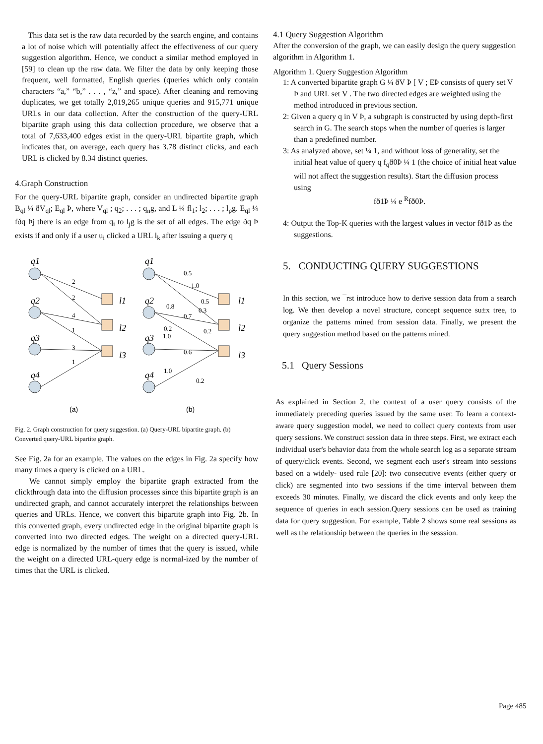This data set is the raw data recorded by the search engine, and contains a lot of noise which will potentially affect the effectiveness of our query suggestion algorithm. Hence, we conduct a similar method employed in [59] to clean up the raw data. We filter the data by only keeping those frequent, well formatted, English queries (queries which only contain characters “a,” “b,” . . . , “z,” and space). After cleaning and removing duplicates, we get totally 2,019,265 unique queries and 915,771 unique URLs in our data collection. After the construction of the query-URL bipartite graph using this data collection procedure, we observe that a total of 7,633,400 edges exist in the query-URL bipartite graph, which indicates that, on average, each query has 3.78 distinct clicks, and each URL is clicked by 8.34 distinct queries.
4.Graph Construction
For the query-URL bipartite graph, consider an undirected bipartite graph B<sub>ql</sub> ¼ ðV<sub>ql</sub>; E<sub>ql</sub> Þ, where V<sub>ql</sub> ; q<sub>2</sub>; . . . ; q<sub>n</sub>g, and L ¼ fl<sub>1</sub>; l<sub>2</sub>; . . . ; l<sub>p</sub>g. E<sub>ql</sub> ¼ fðq Þj there is an edge from q<sub>i</sub> to l<sub>j</sub>g is the set of all edges. The edge ðq Þ exists if and only if a user u<sub>i</sub> clicked a URL l<sub>k</sub> after issuing a query q
q1
q2
q3
q4
q1
q2
q3
q4
l1
l2
l3
l1
l2
l3
2
2
4
1
3
1
0.5
1.0
0.5
0.3
0.8
0.7
0.2
0.2
1.0
0.6
1.0
0.2
(a)
(b)
Fig. 2. Graph construction for query suggestion. (a) Query-URL bipartite graph. (b) Converted query-URL bipartite graph.
See Fig. 2a for an example. The values on the edges in Fig. 2a specify how many times a query is clicked on a URL.
We cannot simply employ the bipartite graph extracted from the clickthrough data into the diffusion processes since this bipartite graph is an undirected graph, and cannot accurately interpret the relationships between queries and URLs. Hence, we convert this bipartite graph into Fig. 2b. In this converted graph, every undirected edge in the original bipartite graph is converted into two directed edges. The weight on a directed query-URL edge is normalized by the number of times that the query is issued, while the weight on a directed URL-query edge is normal-ized by the number of times that the URL is clicked.
4.1 Query Suggestion Algorithm
After the conversion of the graph, we can easily design the query suggestion algorithm in Algorithm 1.
Algorithm 1. Query Suggestion Algorithm
1: A converted bipartite graph G ¼ ðV Þ [ V ; EÞ consists of query set V Þ and URL set V . The two directed edges are weighted using the method introduced in previous section.
2: Given a query q in V Þ, a subgraph is constructed by using depth-first search in G. The search stops when the number of queries is larger than a predefined number.
3: As analyzed above, set ¼ 1, and without loss of generality, set the initial heat value of query q f<sub>q</sub>ð0Þ ¼ 1 (the choice of initial heat value will not affect the suggestion results). Start the diffusion process using
fð1Þ ¼ e <sup>R</sup>fð0Þ.
4: Output the Top-K queries with the largest values in vector fð1Þ as the suggestions.
5. CONDUCTING QUERY SUGGESTIONS
In this section, we ¯rst introduce how to derive session data from a search log. We then develop a novel structure, concept sequence su±x tree, to organize the patterns mined from session data. Finally, we present the query suggestion method based on the patterns mined.
5.1 Query Sessions
As explained in Section 2, the context of a user query consists of the immediately preceding queries issued by the same user. To learn a context-aware query suggestion model, we need to collect query contexts from user query sessions. We construct session data in three steps. First, we extract each individual user's behavior data from the whole search log as a separate stream of query/click events. Second, we segment each user's stream into sessions based on a widely- used rule [20]: two consecutive events (either query or click) are segmented into two sessions if the time interval between them exceeds 30 minutes. Finally, we discard the click events and only keep the sequence of queries in each session.Query sessions can be used as training data for query suggestion. For example, Table 2 shows some real sessions as well as the relationship between the queries in the sesssion.
Page 485